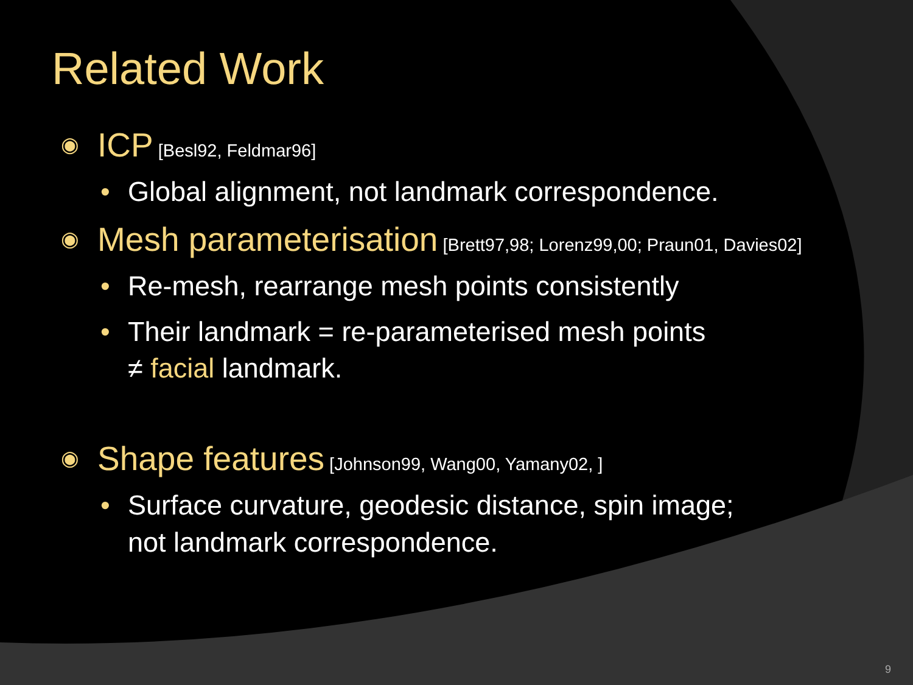Related Work
◉
ICP [Besl92, Feldmar96]
• Global alignment, not landmark correspondence.
◉
Mesh parameterisation [Brett97,98; Lorenz99,00; Praun01, Davies02]
• Re-mesh, rearrange mesh points consistently
• Their landmark = re-parameterised mesh points
≠ facial landmark.
◉
Shape features [Johnson99, Wang00, Yamany02, ]
• Surface curvature, geodesic distance, spin image;
not landmark correspondence.
9